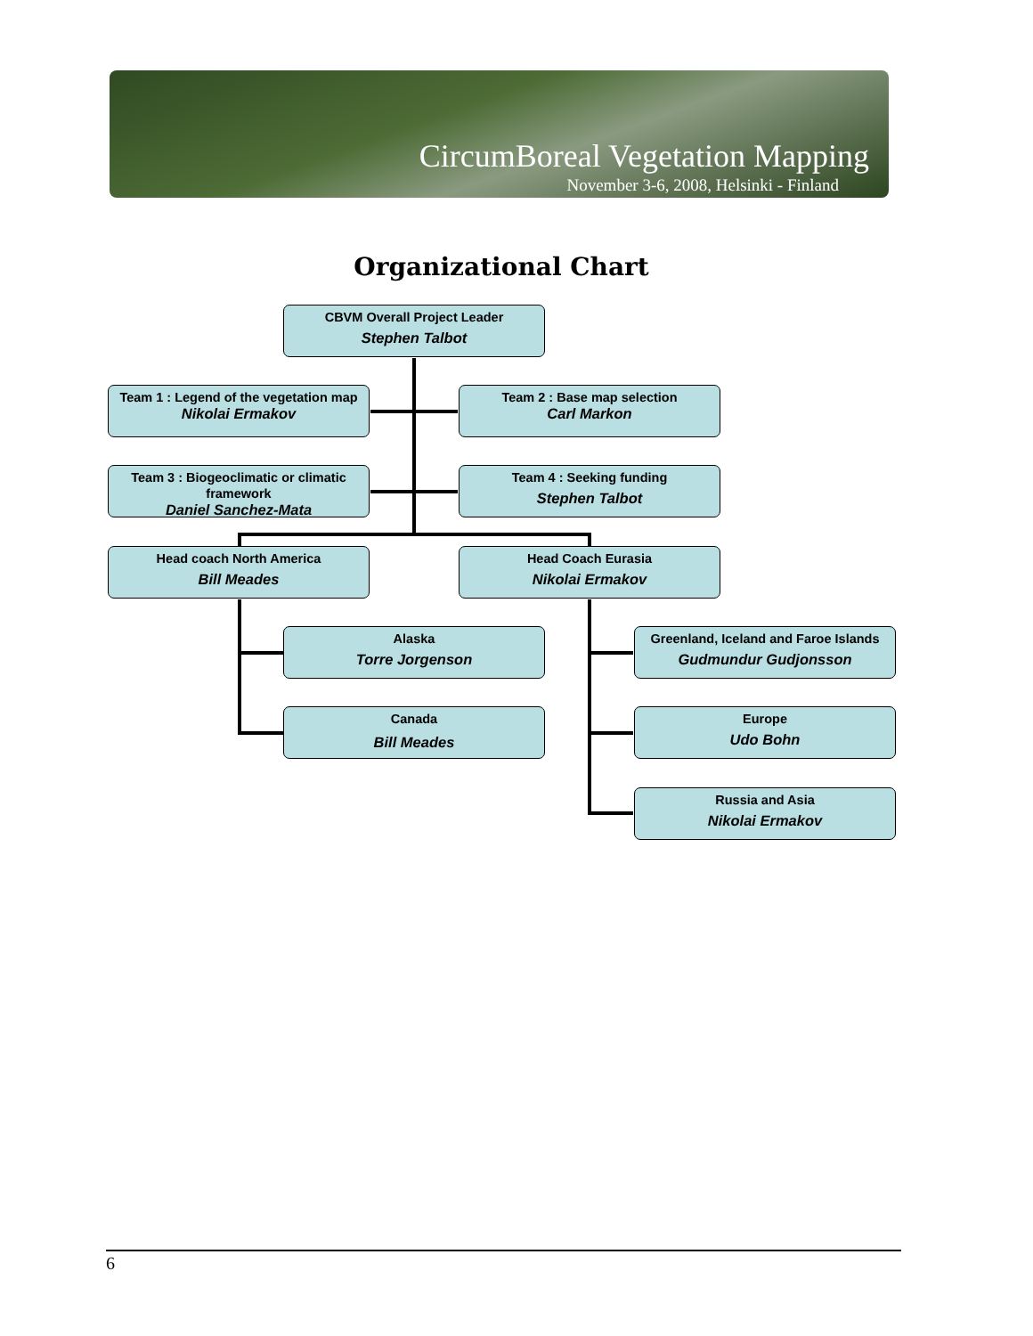CircumBoreal Vegetation Mapping
November 3-6, 2008, Helsinki - Finland
Organizational Chart
CBVM Overall Project Leader
Stephen Talbot
Team 1 : Legend of the vegetation map
Nikolai Ermakov
Team 2 : Base map selection
Carl Markon
Team 3 : Biogeoclimatic or climatic framework
Daniel Sanchez-Mata
Team 4 : Seeking funding
Stephen Talbot
Head coach North America
Bill Meades
Head Coach Eurasia
Nikolai Ermakov
Alaska
Torre Jorgenson
Canada
Bill Meades
Greenland, Iceland and Faroe Islands
Gudmundur Gudjonsson
Europe
Udo Bohn
Russia and Asia
Nikolai Ermakov
6